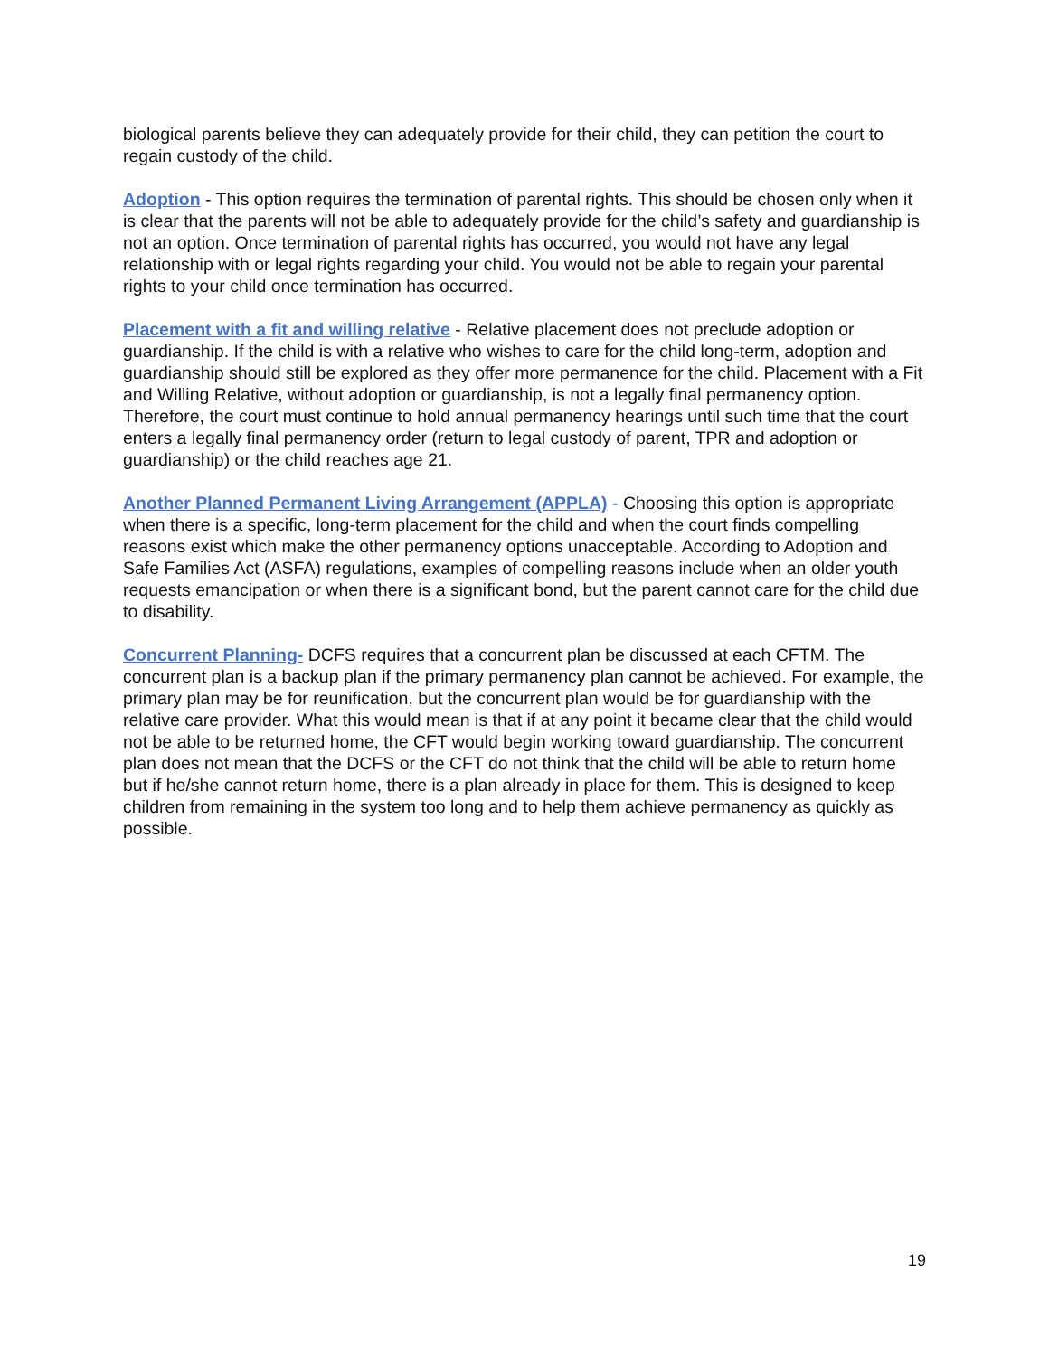biological parents believe they can adequately provide for their child, they can petition the court to regain custody of the child.
Adoption - This option requires the termination of parental rights. This should be chosen only when it is clear that the parents will not be able to adequately provide for the child’s safety and guardianship is not an option. Once termination of parental rights has occurred, you would not have any legal relationship with or legal rights regarding your child. You would not be able to regain your parental rights to your child once termination has occurred.
Placement with a fit and willing relative - Relative placement does not preclude adoption or guardianship. If the child is with a relative who wishes to care for the child long-term, adoption and guardianship should still be explored as they offer more permanence for the child. Placement with a Fit and Willing Relative, without adoption or guardianship, is not a legally final permanency option. Therefore, the court must continue to hold annual permanency hearings until such time that the court enters a legally final permanency order (return to legal custody of parent, TPR and adoption or guardianship) or the child reaches age 21.
Another Planned Permanent Living Arrangement (APPLA) - Choosing this option is appropriate when there is a specific, long-term placement for the child and when the court finds compelling reasons exist which make the other permanency options unacceptable. According to Adoption and Safe Families Act (ASFA) regulations, examples of compelling reasons include when an older youth requests emancipation or when there is a significant bond, but the parent cannot care for the child due to disability.
Concurrent Planning- DCFS requires that a concurrent plan be discussed at each CFTM. The concurrent plan is a backup plan if the primary permanency plan cannot be achieved. For example, the primary plan may be for reunification, but the concurrent plan would be for guardianship with the relative care provider. What this would mean is that if at any point it became clear that the child would not be able to be returned home, the CFT would begin working toward guardianship. The concurrent plan does not mean that the DCFS or the CFT do not think that the child will be able to return home but if he/she cannot return home, there is a plan already in place for them. This is designed to keep children from remaining in the system too long and to help them achieve permanency as quickly as possible.
19